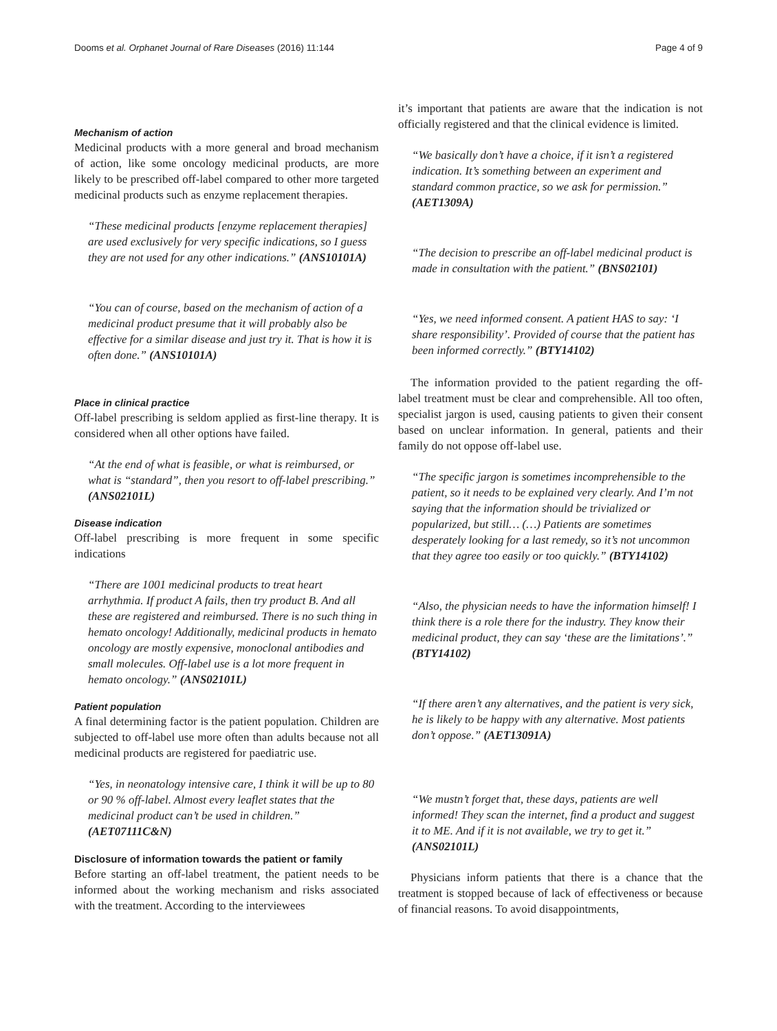Dooms et al. Orphanet Journal of Rare Diseases (2016) 11:144 Page 4 of 9
Mechanism of action
Medicinal products with a more general and broad mechanism of action, like some oncology medicinal products, are more likely to be prescribed off-label compared to other more targeted medicinal products such as enzyme replacement therapies.
“These medicinal products [enzyme replacement therapies] are used exclusively for very specific indications, so I guess they are not used for any other indications.” (ANS10101A)
“You can of course, based on the mechanism of action of a medicinal product presume that it will probably also be effective for a similar disease and just try it. That is how it is often done.” (ANS10101A)
Place in clinical practice
Off-label prescribing is seldom applied as first-line therapy. It is considered when all other options have failed.
“At the end of what is feasible, or what is reimbursed, or what is “standard”, then you resort to off-label prescribing.” (ANS02101L)
Disease indication
Off-label prescribing is more frequent in some specific indications
“There are 1001 medicinal products to treat heart arrhythmia. If product A fails, then try product B. And all these are registered and reimbursed. There is no such thing in hemato oncology! Additionally, medicinal products in hemato oncology are mostly expensive, monoclonal antibodies and small molecules. Off-label use is a lot more frequent in hemato oncology.” (ANS02101L)
Patient population
A final determining factor is the patient population. Children are subjected to off-label use more often than adults because not all medicinal products are registered for paediatric use.
“Yes, in neonatology intensive care, I think it will be up to 80 or 90 % off-label. Almost every leaflet states that the medicinal product can’t be used in children.” (AET07111C&N)
Disclosure of information towards the patient or family
Before starting an off-label treatment, the patient needs to be informed about the working mechanism and risks associated with the treatment. According to the interviewees
it’s important that patients are aware that the indication is not officially registered and that the clinical evidence is limited.
“We basically don’t have a choice, if it isn’t a registered indication. It’s something between an experiment and standard common practice, so we ask for permission.” (AET1309A)
“The decision to prescribe an off-label medicinal product is made in consultation with the patient.” (BNS02101)
“Yes, we need informed consent. A patient HAS to say: ‘I share responsibility’. Provided of course that the patient has been informed correctly.” (BTY14102)
The information provided to the patient regarding the off-label treatment must be clear and comprehensible. All too often, specialist jargon is used, causing patients to given their consent based on unclear information. In general, patients and their family do not oppose off-label use.
“The specific jargon is sometimes incomprehensible to the patient, so it needs to be explained very clearly. And I’m not saying that the information should be trivialized or popularized, but still… (…) Patients are sometimes desperately looking for a last remedy, so it’s not uncommon that they agree too easily or too quickly.” (BTY14102)
“Also, the physician needs to have the information himself! I think there is a role there for the industry. They know their medicinal product, they can say ‘these are the limitations’.” (BTY14102)
“If there aren’t any alternatives, and the patient is very sick, he is likely to be happy with any alternative. Most patients don’t oppose.” (AET13091A)
“We mustn’t forget that, these days, patients are well informed! They scan the internet, find a product and suggest it to ME. And if it is not available, we try to get it.” (ANS02101L)
Physicians inform patients that there is a chance that the treatment is stopped because of lack of effectiveness or because of financial reasons. To avoid disappointments,